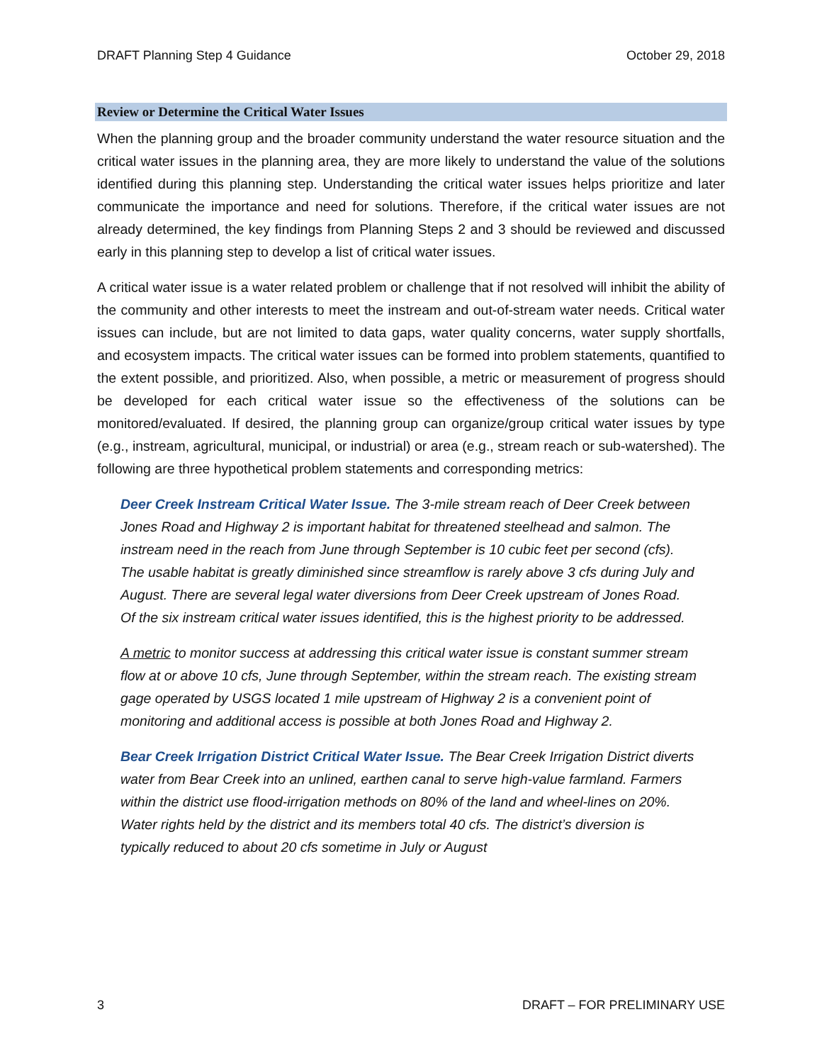DRAFT Planning Step 4 Guidance October 29, 2018
Review or Determine the Critical Water Issues
When the planning group and the broader community understand the water resource situation and the critical water issues in the planning area, they are more likely to understand the value of the solutions identified during this planning step. Understanding the critical water issues helps prioritize and later communicate the importance and need for solutions. Therefore, if the critical water issues are not already determined, the key findings from Planning Steps 2 and 3 should be reviewed and discussed early in this planning step to develop a list of critical water issues.
A critical water issue is a water related problem or challenge that if not resolved will inhibit the ability of the community and other interests to meet the instream and out-of-stream water needs. Critical water issues can include, but are not limited to data gaps, water quality concerns, water supply shortfalls, and ecosystem impacts. The critical water issues can be formed into problem statements, quantified to the extent possible, and prioritized. Also, when possible, a metric or measurement of progress should be developed for each critical water issue so the effectiveness of the solutions can be monitored/evaluated. If desired, the planning group can organize/group critical water issues by type (e.g., instream, agricultural, municipal, or industrial) or area (e.g., stream reach or sub-watershed). The following are three hypothetical problem statements and corresponding metrics:
Deer Creek Instream Critical Water Issue. The 3-mile stream reach of Deer Creek between Jones Road and Highway 2 is important habitat for threatened steelhead and salmon. The instream need in the reach from June through September is 10 cubic feet per second (cfs). The usable habitat is greatly diminished since streamflow is rarely above 3 cfs during July and August. There are several legal water diversions from Deer Creek upstream of Jones Road. Of the six instream critical water issues identified, this is the highest priority to be addressed.
A metric to monitor success at addressing this critical water issue is constant summer stream flow at or above 10 cfs, June through September, within the stream reach. The existing stream gage operated by USGS located 1 mile upstream of Highway 2 is a convenient point of monitoring and additional access is possible at both Jones Road and Highway 2.
Bear Creek Irrigation District Critical Water Issue. The Bear Creek Irrigation District diverts water from Bear Creek into an unlined, earthen canal to serve high-value farmland. Farmers within the district use flood-irrigation methods on 80% of the land and wheel-lines on 20%. Water rights held by the district and its members total 40 cfs. The district’s diversion is typically reduced to about 20 cfs sometime in July or August
3 DRAFT – FOR PRELIMINARY USE